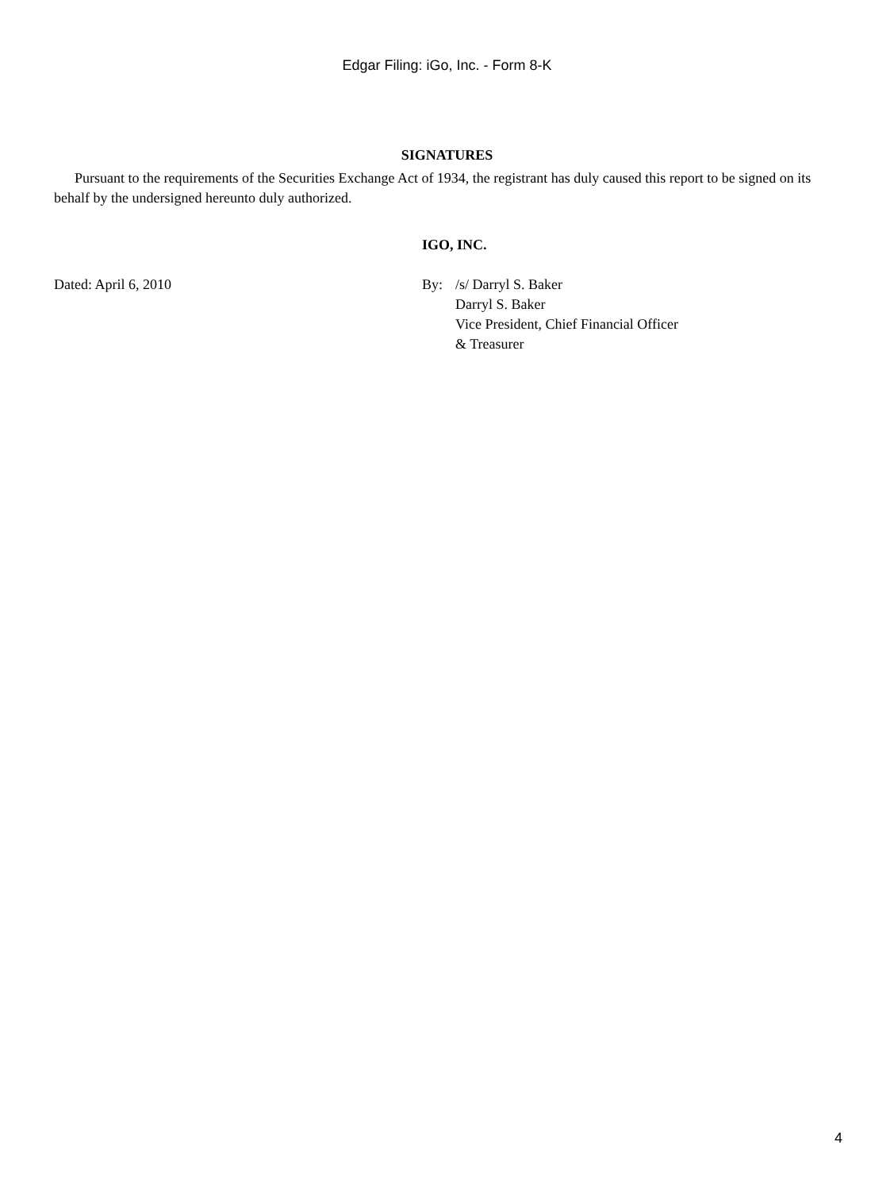Edgar Filing: iGo, Inc. - Form 8-K
SIGNATURES
Pursuant to the requirements of the Securities Exchange Act of 1934, the registrant has duly caused this report to be signed on its behalf by the undersigned hereunto duly authorized.
IGO, INC.
Dated: April 6, 2010 By: /s/ Darryl S. Baker
Darryl S. Baker
Vice President, Chief Financial Officer
& Treasurer
4